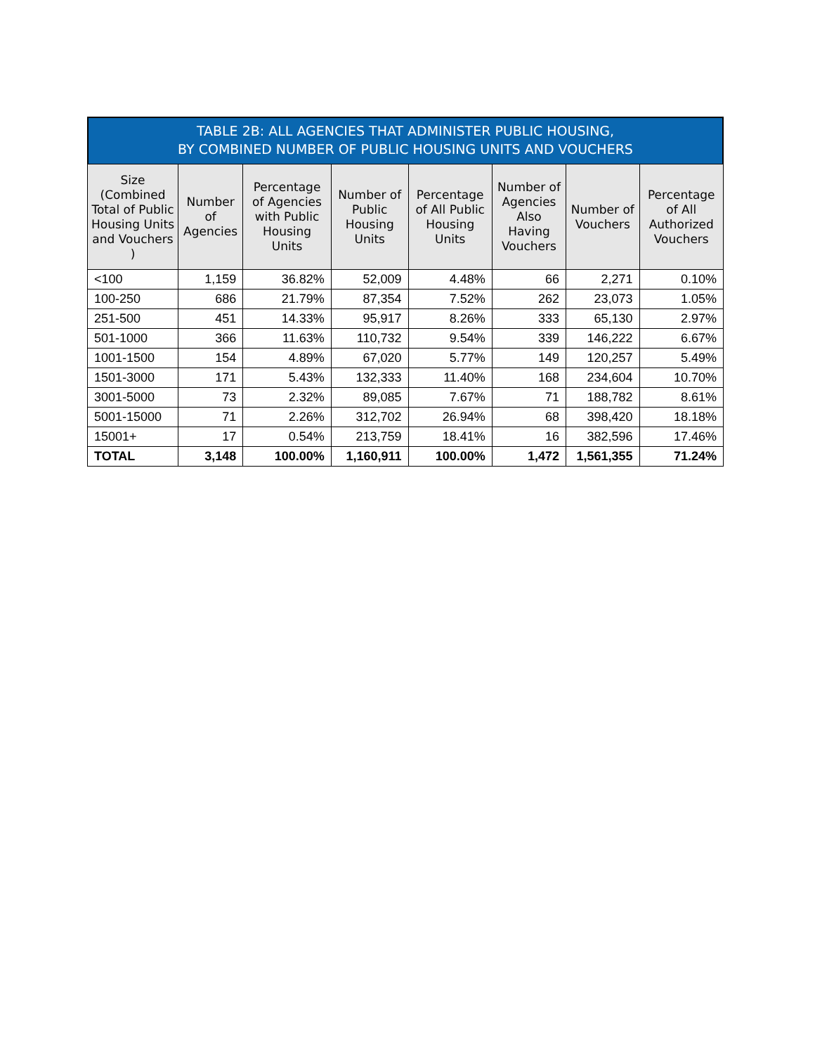TABLE 2B: ALL AGENCIES THAT ADMINISTER PUBLIC HOUSING, BY COMBINED NUMBER OF PUBLIC HOUSING UNITS AND VOUCHERS
| Size (Combined Total of Public Housing Units and Vouchers ) | Number of Agencies | Percentage of Agencies with Public Housing Units | Number of Public Housing Units | Percentage of All Public Housing Units | Number of Agencies Also Having Vouchers | Number of Vouchers | Percentage of All Authorized Vouchers |
| --- | --- | --- | --- | --- | --- | --- | --- |
| <100 | 1,159 | 36.82% | 52,009 | 4.48% | 66 | 2,271 | 0.10% |
| 100-250 | 686 | 21.79% | 87,354 | 7.52% | 262 | 23,073 | 1.05% |
| 251-500 | 451 | 14.33% | 95,917 | 8.26% | 333 | 65,130 | 2.97% |
| 501-1000 | 366 | 11.63% | 110,732 | 9.54% | 339 | 146,222 | 6.67% |
| 1001-1500 | 154 | 4.89% | 67,020 | 5.77% | 149 | 120,257 | 5.49% |
| 1501-3000 | 171 | 5.43% | 132,333 | 11.40% | 168 | 234,604 | 10.70% |
| 3001-5000 | 73 | 2.32% | 89,085 | 7.67% | 71 | 188,782 | 8.61% |
| 5001-15000 | 71 | 2.26% | 312,702 | 26.94% | 68 | 398,420 | 18.18% |
| 15001+ | 17 | 0.54% | 213,759 | 18.41% | 16 | 382,596 | 17.46% |
| TOTAL | 3,148 | 100.00% | 1,160,911 | 100.00% | 1,472 | 1,561,355 | 71.24% |